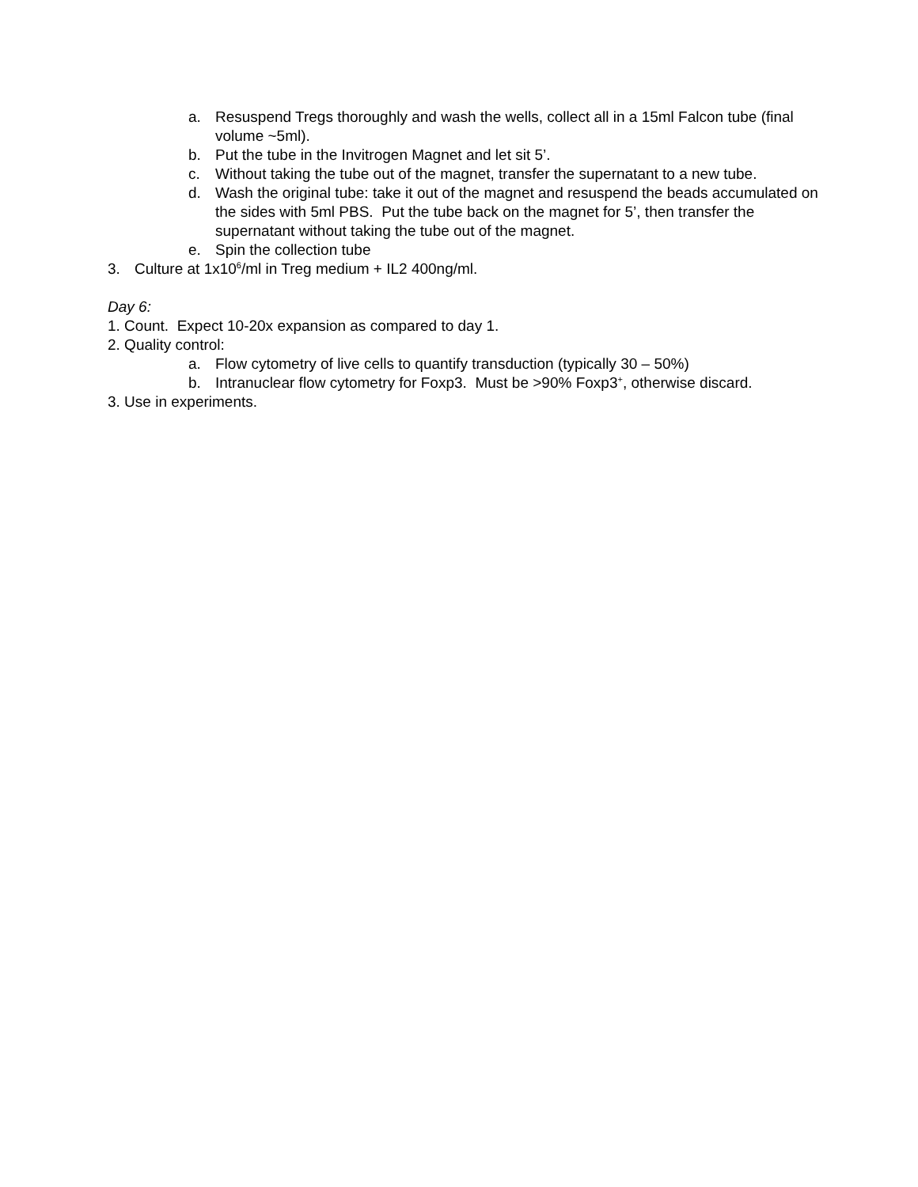a. Resuspend Tregs thoroughly and wash the wells, collect all in a 15ml Falcon tube (final volume ~5ml).
b. Put the tube in the Invitrogen Magnet and let sit 5’.
c. Without taking the tube out of the magnet, transfer the supernatant to a new tube.
d. Wash the original tube: take it out of the magnet and resuspend the beads accumulated on the sides with 5ml PBS. Put the tube back on the magnet for 5’, then transfer the supernatant without taking the tube out of the magnet.
e. Spin the collection tube
3. Culture at 1x10<sup>6</sup>/ml in Treg medium + IL2 400ng/ml.
Day 6:
1. Count. Expect 10-20x expansion as compared to day 1.
2. Quality control:
a. Flow cytometry of live cells to quantify transduction (typically 30 – 50%)
b. Intranuclear flow cytometry for Foxp3. Must be >90% Foxp3<sup>+</sup>, otherwise discard.
3. Use in experiments.